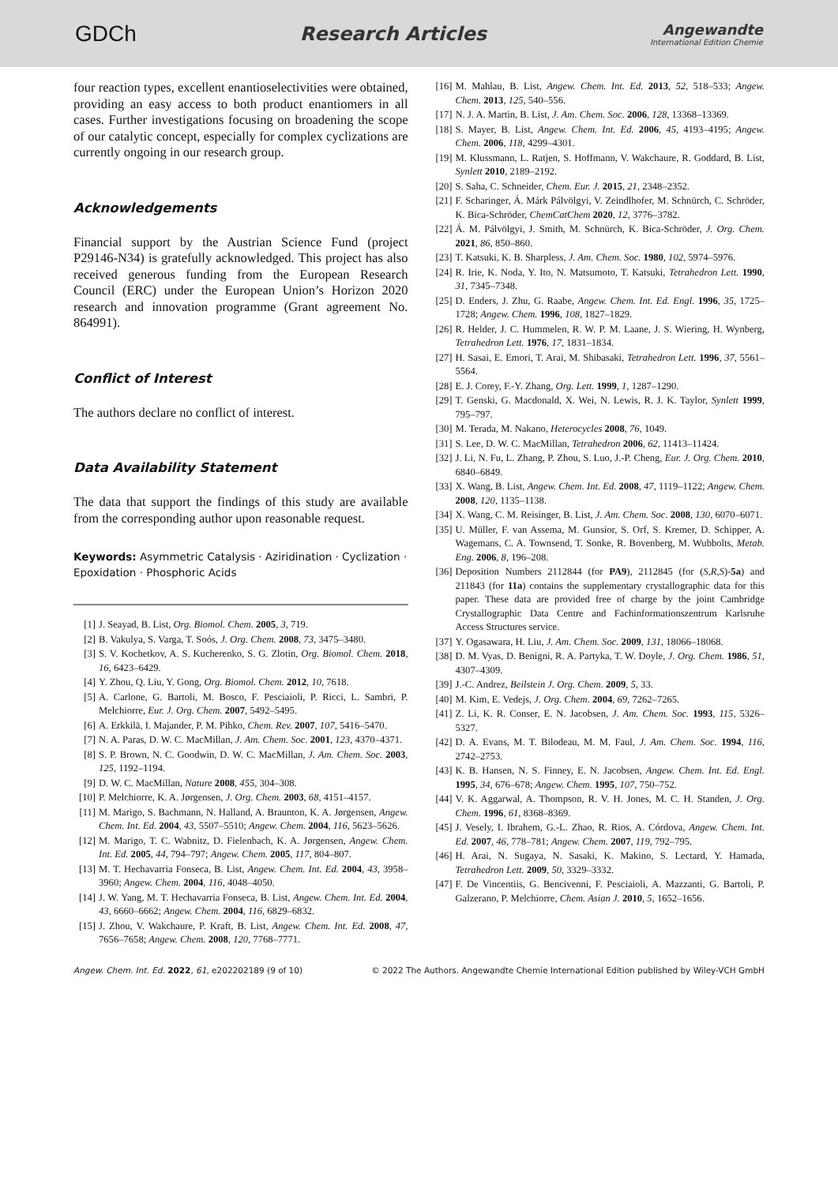GDCh
Research Articles
Angewandte
International Edition Chemie
four reaction types, excellent enantioselectivities were obtained, providing an easy access to both product enantiomers in all cases. Further investigations focusing on broadening the scope of our catalytic concept, especially for complex cyclizations are currently ongoing in our research group.
Acknowledgements
Financial support by the Austrian Science Fund (project P29146-N34) is gratefully acknowledged. This project has also received generous funding from the European Research Council (ERC) under the European Union’s Horizon 2020 research and innovation programme (Grant agreement No. 864991).
Conflict of Interest
The authors declare no conflict of interest.
Data Availability Statement
The data that support the findings of this study are available from the corresponding author upon reasonable request.
Keywords: Asymmetric Catalysis · Aziridination · Cyclization · Epoxidation · Phosphoric Acids
[1] J. Seayad, B. List, Org. Biomol. Chem. 2005, 3, 719.
[2] B. Vakulya, S. Varga, T. Soós, J. Org. Chem. 2008, 73, 3475–3480.
[3] S. V. Kochetkov, A. S. Kucherenko, S. G. Zlotin, Org. Biomol. Chem. 2018, 16, 6423–6429.
[4] Y. Zhou, Q. Liu, Y. Gong, Org. Biomol. Chem. 2012, 10, 7618.
[5] A. Carlone, G. Bartoli, M. Bosco, F. Pesciaioli, P. Ricci, L. Sambri, P. Melchiorre, Eur. J. Org. Chem. 2007, 5492–5495.
[6] A. Erkkilä, I. Majander, P. M. Pihko, Chem. Rev. 2007, 107, 5416–5470.
[7] N. A. Paras, D. W. C. MacMillan, J. Am. Chem. Soc. 2001, 123, 4370–4371.
[8] S. P. Brown, N. C. Goodwin, D. W. C. MacMillan, J. Am. Chem. Soc. 2003, 125, 1192–1194.
[9] D. W. C. MacMillan, Nature 2008, 455, 304–308.
[10] P. Melchiorre, K. A. Jørgensen, J. Org. Chem. 2003, 68, 4151–4157.
[11] M. Marigo, S. Bachmann, N. Halland, A. Braunton, K. A. Jørgensen, Angew. Chem. Int. Ed. 2004, 43, 5507–5510; Angew. Chem. 2004, 116, 5623–5626.
[12] M. Marigo, T. C. Wabnitz, D. Fielenbach, K. A. Jørgensen, Angew. Chem. Int. Ed. 2005, 44, 794–797; Angew. Chem. 2005, 117, 804–807.
[13] M. T. Hechavarria Fonseca, B. List, Angew. Chem. Int. Ed. 2004, 43, 3958–3960; Angew. Chem. 2004, 116, 4048–4050.
[14] J. W. Yang, M. T. Hechavarria Fonseca, B. List, Angew. Chem. Int. Ed. 2004, 43, 6660–6662; Angew. Chem. 2004, 116, 6829–6832.
[15] J. Zhou, V. Wakchaure, P. Kraft, B. List, Angew. Chem. Int. Ed. 2008, 47, 7656–7658; Angew. Chem. 2008, 120, 7768–7771.
[16] M. Mahlau, B. List, Angew. Chem. Int. Ed. 2013, 52, 518–533; Angew. Chem. 2013, 125, 540–556.
[17] N. J. A. Martin, B. List, J. Am. Chem. Soc. 2006, 128, 13368–13369.
[18] S. Mayer, B. List, Angew. Chem. Int. Ed. 2006, 45, 4193–4195; Angew. Chem. 2006, 118, 4299–4301.
[19] M. Klussmann, L. Ratjen, S. Hoffmann, V. Wakchaure, R. Goddard, B. List, Synlett 2010, 2189–2192.
[20] S. Saha, C. Schneider, Chem. Eur. J. 2015, 21, 2348–2352.
[21] F. Scharinger, Á. Márk Pálvölgyi, V. Zeindlhofer, M. Schnürch, C. Schröder, K. Bica-Schröder, ChemCatChem 2020, 12, 3776–3782.
[22] Á. M. Pálvölgyi, J. Smith, M. Schnürch, K. Bica-Schröder, J. Org. Chem. 2021, 86, 850–860.
[23] T. Katsuki, K. B. Sharpless, J. Am. Chem. Soc. 1980, 102, 5974–5976.
[24] R. Irie, K. Noda, Y. Ito, N. Matsumoto, T. Katsuki, Tetrahedron Lett. 1990, 31, 7345–7348.
[25] D. Enders, J. Zhu, G. Raabe, Angew. Chem. Int. Ed. Engl. 1996, 35, 1725–1728; Angew. Chem. 1996, 108, 1827–1829.
[26] R. Helder, J. C. Hummelen, R. W. P. M. Laane, J. S. Wiering, H. Wynberg, Tetrahedron Lett. 1976, 17, 1831–1834.
[27] H. Sasai, E. Emori, T. Arai, M. Shibasaki, Tetrahedron Lett. 1996, 37, 5561–5564.
[28] E. J. Corey, F.-Y. Zhang, Org. Lett. 1999, 1, 1287–1290.
[29] T. Genski, G. Macdonald, X. Wei, N. Lewis, R. J. K. Taylor, Synlett 1999, 795–797.
[30] M. Terada, M. Nakano, Heterocycles 2008, 76, 1049.
[31] S. Lee, D. W. C. MacMillan, Tetrahedron 2006, 62, 11413–11424.
[32] J. Li, N. Fu, L. Zhang, P. Zhou, S. Luo, J.-P. Cheng, Eur. J. Org. Chem. 2010, 6840–6849.
[33] X. Wang, B. List, Angew. Chem. Int. Ed. 2008, 47, 1119–1122; Angew. Chem. 2008, 120, 1135–1138.
[34] X. Wang, C. M. Reisinger, B. List, J. Am. Chem. Soc. 2008, 130, 6070–6071.
[35] U. Müller, F. van Assema, M. Gunsior, S. Orf, S. Kremer, D. Schipper, A. Wagemans, C. A. Townsend, T. Sonke, R. Bovenberg, M. Wubbolts, Metab. Eng. 2006, 8, 196–208.
[36] Deposition Numbers 2112844 (for PA9), 2112845 (for (S,R,S)-5a) and 211843 (for 11a) contains the supplementary crystallographic data for this paper. These data are provided free of charge by the joint Cambridge Crystallographic Data Centre and Fachinformationszentrum Karlsruhe Access Structures service.
[37] Y. Ogasawara, H. Liu, J. Am. Chem. Soc. 2009, 131, 18066–18068.
[38] D. M. Vyas, D. Benigni, R. A. Partyka, T. W. Doyle, J. Org. Chem. 1986, 51, 4307–4309.
[39] J.-C. Andrez, Beilstein J. Org. Chem. 2009, 5, 33.
[40] M. Kim, E. Vedejs, J. Org. Chem. 2004, 69, 7262–7265.
[41] Z. Li, K. R. Conser, E. N. Jacobsen, J. Am. Chem. Soc. 1993, 115, 5326–5327.
[42] D. A. Evans, M. T. Bilodeau, M. M. Faul, J. Am. Chem. Soc. 1994, 116, 2742–2753.
[43] K. B. Hansen, N. S. Finney, E. N. Jacobsen, Angew. Chem. Int. Ed. Engl. 1995, 34, 676–678; Angew. Chem. 1995, 107, 750–752.
[44] V. K. Aggarwal, A. Thompson, R. V. H. Jones, M. C. H. Standen, J. Org. Chem. 1996, 61, 8368–8369.
[45] J. Vesely, I. Ibrahem, G.-L. Zhao, R. Rios, A. Córdova, Angew. Chem. Int. Ed. 2007, 46, 778–781; Angew. Chem. 2007, 119, 792–795.
[46] H. Arai, N. Sugaya, N. Sasaki, K. Makino, S. Lectard, Y. Hamada, Tetrahedron Lett. 2009, 50, 3329–3332.
[47] F. De Vincentiis, G. Bencivenni, F. Pesciaioli, A. Mazzanti, G. Bartoli, P. Galzerano, P. Melchiorre, Chem. Asian J. 2010, 5, 1652–1656.
Angew. Chem. Int. Ed. 2022, 61, e202202189 (9 of 10) © 2022 The Authors. Angewandte Chemie International Edition published by Wiley-VCH GmbH